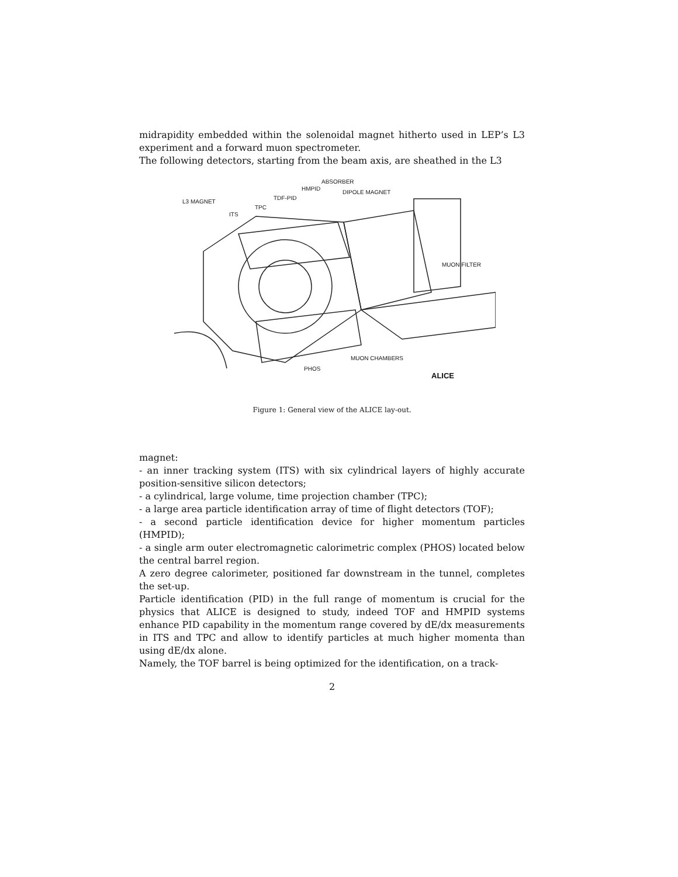midrapidity embedded within the solenoidal magnet hitherto used in LEP’s L3 experiment and a forward muon spectrometer.
The following detectors, starting from the beam axis, are sheathed in the L3
ABSORBER
HMPID
DIPOLE MAGNET
TDF-PID
L3 MAGNET
TPC
ITS
MUON FILTER
MUON CHAMBERS
PHOS
ALICE
Figure 1: General view of the ALICE lay-out.
magnet:
- an inner tracking system (ITS) with six cylindrical layers of highly accurate position-sensitive silicon detectors;
- a cylindrical, large volume, time projection chamber (TPC);
- a large area particle identification array of time of flight detectors (TOF);
- a second particle identification device for higher momentum particles (HMPID);
- a single arm outer electromagnetic calorimetric complex (PHOS) located below the central barrel region.
A zero degree calorimeter, positioned far downstream in the tunnel, completes the set-up.
Particle identification (PID) in the full range of momentum is crucial for the physics that ALICE is designed to study, indeed TOF and HMPID systems enhance PID capability in the momentum range covered by dE/dx measurements in ITS and TPC and allow to identify particles at much higher momenta than using dE/dx alone.
Namely, the TOF barrel is being optimized for the identification, on a track-
2